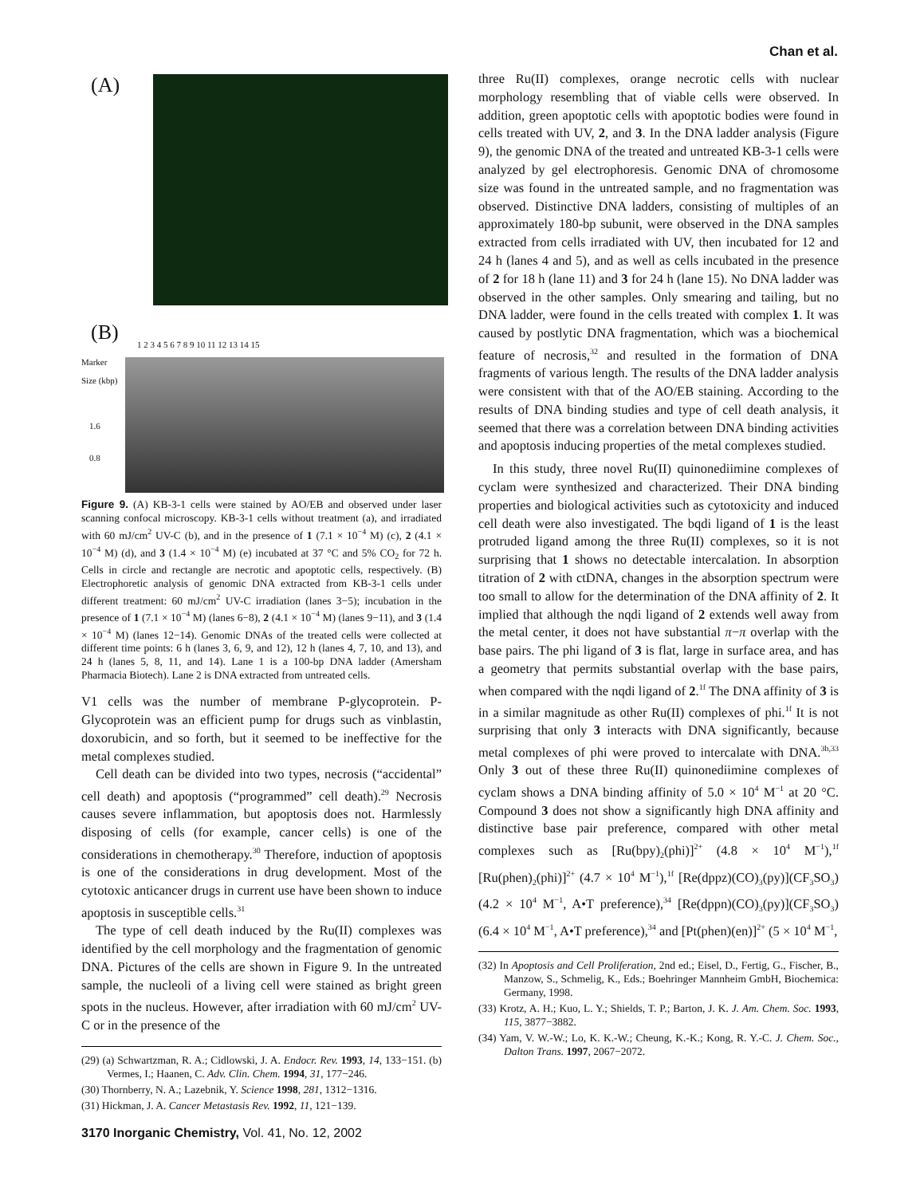Chan et al.
(A)
(B)
1 2 3 4 5 6 7 8 9 10 11 12 13 14 15
Marker
Size (kbp)
1.6
0.8
Figure 9. (A) KB-3-1 cells were stained by AO/EB and observed under laser scanning confocal microscopy. KB-3-1 cells without treatment (a), and irradiated with 60 mJ/cm<sup>2</sup> UV-C (b), and in the presence of 1 (7.1 × 10<sup>−4</sup> M) (c), 2 (4.1 × 10<sup>−4</sup> M) (d), and 3 (1.4 × 10<sup>−4</sup> M) (e) incubated at 37 °C and 5% CO<sub>2</sub> for 72 h. Cells in circle and rectangle are necrotic and apoptotic cells, respectively. (B) Electrophoretic analysis of genomic DNA extracted from KB-3-1 cells under different treatment: 60 mJ/cm<sup>2</sup> UV-C irradiation (lanes 3−5); incubation in the presence of 1 (7.1 × 10<sup>−4</sup> M) (lanes 6−8), 2 (4.1 × 10<sup>−4</sup> M) (lanes 9−11), and 3 (1.4 × 10<sup>−4</sup> M) (lanes 12−14). Genomic DNAs of the treated cells were collected at different time points: 6 h (lanes 3, 6, 9, and 12), 12 h (lanes 4, 7, 10, and 13), and 24 h (lanes 5, 8, 11, and 14). Lane 1 is a 100-bp DNA ladder (Amersham Pharmacia Biotech). Lane 2 is DNA extracted from untreated cells.
V1 cells was the number of membrane P-glycoprotein. P-Glycoprotein was an efficient pump for drugs such as vinblastin, doxorubicin, and so forth, but it seemed to be ineffective for the metal complexes studied.
Cell death can be divided into two types, necrosis (“accidental” cell death) and apoptosis (“programmed” cell death).<sup>29</sup> Necrosis causes severe inflammation, but apoptosis does not. Harmlessly disposing of cells (for example, cancer cells) is one of the considerations in chemotherapy.<sup>30</sup> Therefore, induction of apoptosis is one of the considerations in drug development. Most of the cytotoxic anticancer drugs in current use have been shown to induce apoptosis in susceptible cells.<sup>31</sup>
The type of cell death induced by the Ru(II) complexes was identified by the cell morphology and the fragmentation of genomic DNA. Pictures of the cells are shown in Figure 9. In the untreated sample, the nucleoli of a living cell were stained as bright green spots in the nucleus. However, after irradiation with 60 mJ/cm<sup>2</sup> UV-C or in the presence of the
(29) (a) Schwartzman, R. A.; Cidlowski, J. A. Endocr. Rev. 1993, 14, 133−151. (b) Vermes, I.; Haanen, C. Adv. Clin. Chem. 1994, 31, 177−246.
(30) Thornberry, N. A.; Lazebnik, Y. Science 1998, 281, 1312−1316.
(31) Hickman, J. A. Cancer Metastasis Rev. 1992, 11, 121−139.
three Ru(II) complexes, orange necrotic cells with nuclear morphology resembling that of viable cells were observed. In addition, green apoptotic cells with apoptotic bodies were found in cells treated with UV, 2, and 3. In the DNA ladder analysis (Figure 9), the genomic DNA of the treated and untreated KB-3-1 cells were analyzed by gel electrophoresis. Genomic DNA of chromosome size was found in the untreated sample, and no fragmentation was observed. Distinctive DNA ladders, consisting of multiples of an approximately 180-bp subunit, were observed in the DNA samples extracted from cells irradiated with UV, then incubated for 12 and 24 h (lanes 4 and 5), and as well as cells incubated in the presence of 2 for 18 h (lane 11) and 3 for 24 h (lane 15). No DNA ladder was observed in the other samples. Only smearing and tailing, but no DNA ladder, were found in the cells treated with complex 1. It was caused by postlytic DNA fragmentation, which was a biochemical feature of necrosis,<sup>32</sup> and resulted in the formation of DNA fragments of various length. The results of the DNA ladder analysis were consistent with that of the AO/EB staining. According to the results of DNA binding studies and type of cell death analysis, it seemed that there was a correlation between DNA binding activities and apoptosis inducing properties of the metal complexes studied.
In this study, three novel Ru(II) quinonediimine complexes of cyclam were synthesized and characterized. Their DNA binding properties and biological activities such as cytotoxicity and induced cell death were also investigated. The bqdi ligand of 1 is the least protruded ligand among the three Ru(II) complexes, so it is not surprising that 1 shows no detectable intercalation. In absorption titration of 2 with ctDNA, changes in the absorption spectrum were too small to allow for the determination of the DNA affinity of 2. It implied that although the nqdi ligand of 2 extends well away from the metal center, it does not have substantial π−π overlap with the base pairs. The phi ligand of 3 is flat, large in surface area, and has a geometry that permits substantial overlap with the base pairs, when compared with the nqdi ligand of 2.<sup>1f</sup> The DNA affinity of 3 is in a similar magnitude as other Ru(II) complexes of phi.<sup>1f</sup> It is not surprising that only 3 interacts with DNA significantly, because metal complexes of phi were proved to intercalate with DNA.<sup>3b,33</sup> Only 3 out of these three Ru(II) quinonediimine complexes of cyclam shows a DNA binding affinity of 5.0 × 10<sup>4</sup> M<sup>−1</sup> at 20 °C. Compound 3 does not show a significantly high DNA affinity and distinctive base pair preference, compared with other metal complexes such as [Ru(bpy)<sub>2</sub>(phi)]<sup>2+</sup> (4.8 × 10<sup>4</sup> M<sup>−1</sup>),<sup>1f</sup> [Ru(phen)<sub>2</sub>(phi)]<sup>2+</sup> (4.7 × 10<sup>4</sup> M<sup>−1</sup>),<sup>1f</sup> [Re(dppz)(CO)<sub>3</sub>(py)](CF<sub>3</sub>SO<sub>3</sub>) (4.2 × 10<sup>4</sup> M<sup>−1</sup>, A•T preference),<sup>34</sup> [Re(dppn)(CO)<sub>3</sub>(py)](CF<sub>3</sub>SO<sub>3</sub>) (6.4 × 10<sup>4</sup> M<sup>−1</sup>, A•T preference),<sup>34</sup> and [Pt(phen)(en)]<sup>2+</sup> (5 × 10<sup>4</sup> M<sup>−1</sup>,
(32) In Apoptosis and Cell Proliferation, 2nd ed.; Eisel, D., Fertig, G., Fischer, B., Manzow, S., Schmelig, K., Eds.; Boehringer Mannheim GmbH, Biochemica: Germany, 1998.
(33) Krotz, A. H.; Kuo, L. Y.; Shields, T. P.; Barton, J. K. J. Am. Chem. Soc. 1993, 115, 3877−3882.
(34) Yam, V. W.-W.; Lo, K. K.-W.; Cheung, K.-K.; Kong, R. Y.-C. J. Chem. Soc., Dalton Trans. 1997, 2067−2072.
3170 Inorganic Chemistry, Vol. 41, No. 12, 2002